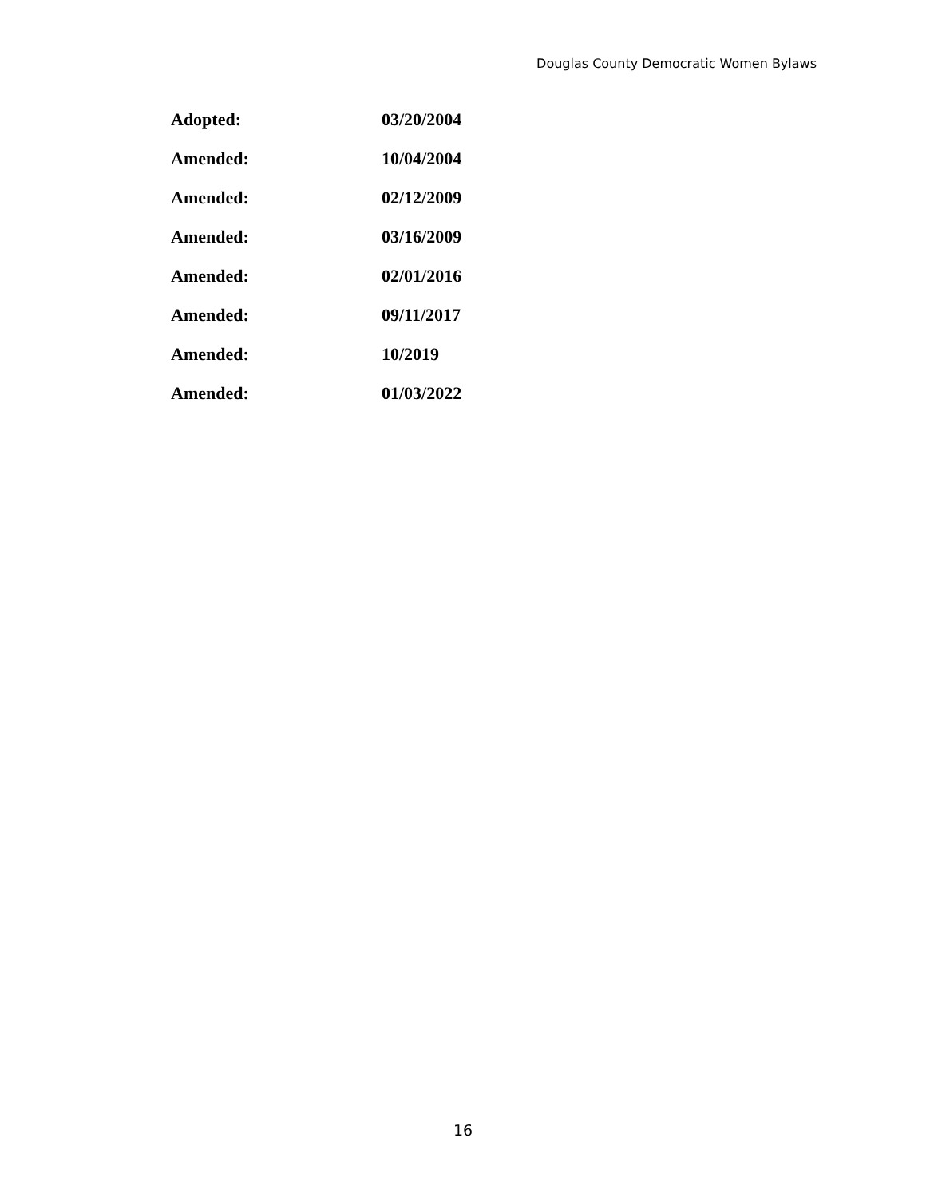Douglas County Democratic Women Bylaws
Adopted: 03/20/2004
Amended: 10/04/2004
Amended: 02/12/2009
Amended: 03/16/2009
Amended: 02/01/2016
Amended: 09/11/2017
Amended: 10/2019
Amended: 01/03/2022
16